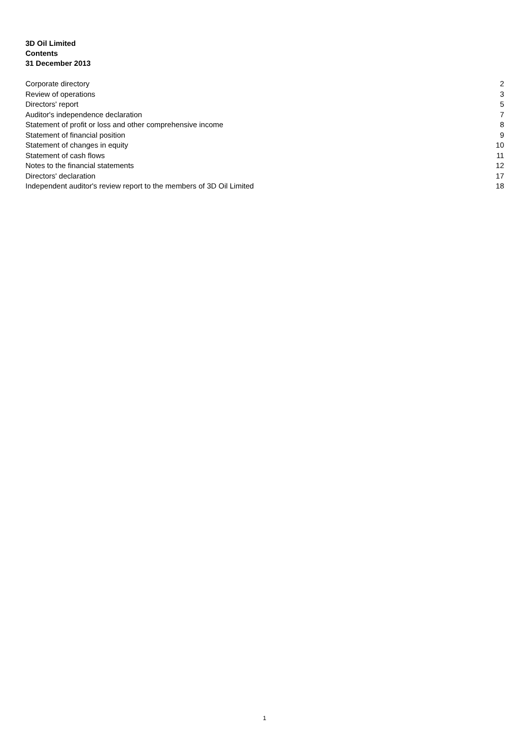3D Oil Limited
Contents
31 December 2013
Corporate directory 2
Review of operations 3
Directors' report 5
Auditor's independence declaration 7
Statement of profit or loss and other comprehensive income 8
Statement of financial position 9
Statement of changes in equity 10
Statement of cash flows 11
Notes to the financial statements 12
Directors' declaration 17
Independent auditor's review report to the members of 3D Oil Limited 18
1